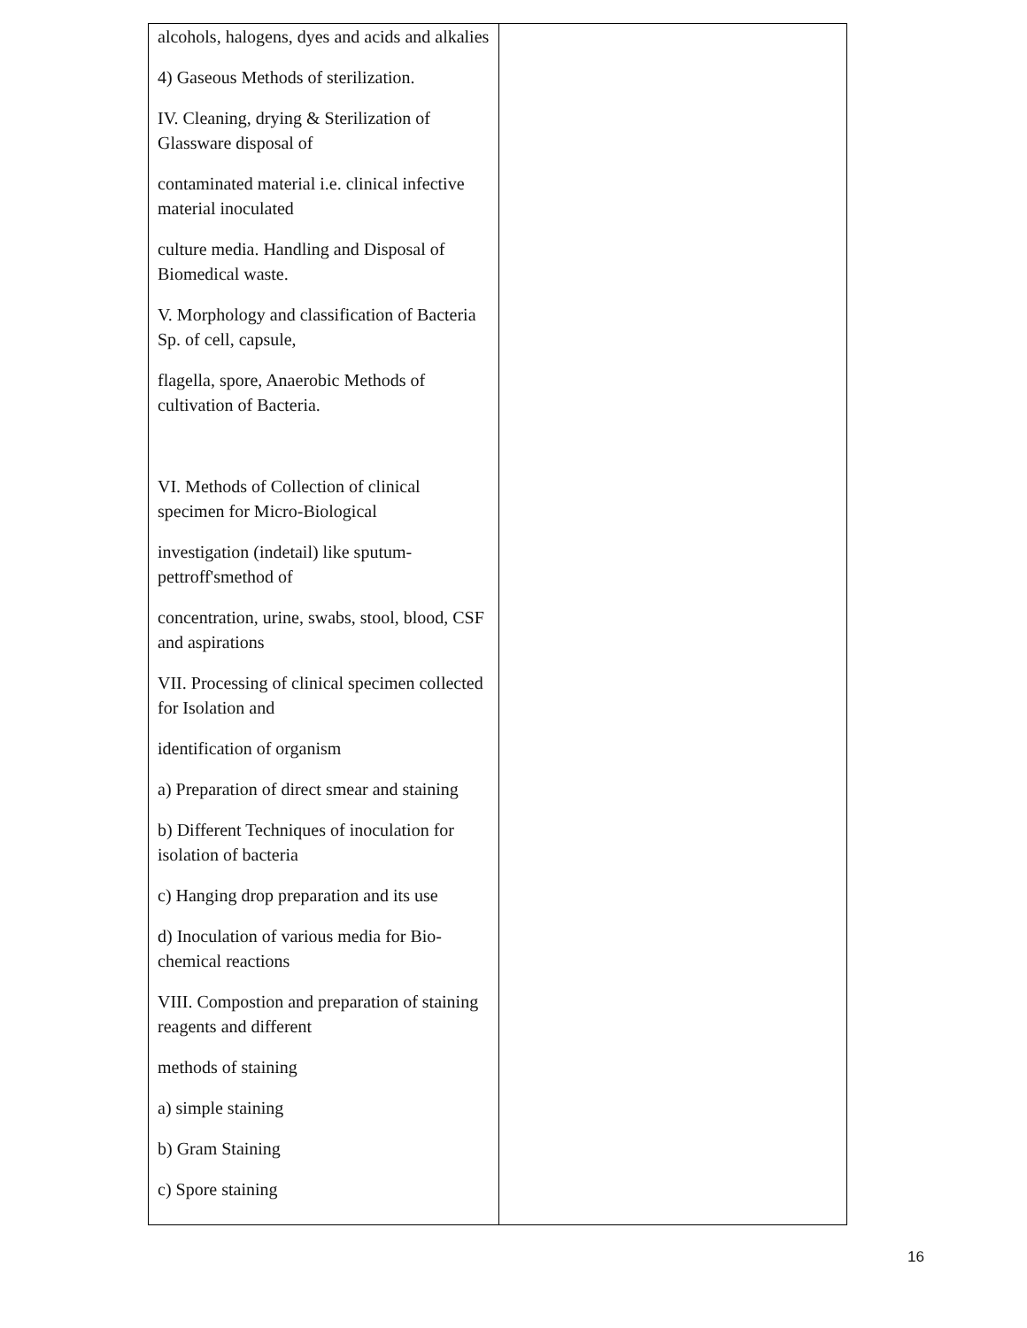| alcohols, halogens, dyes and acids and alkalies 4) Gaseous Methods of sterilization. IV. Cleaning, drying & Sterilization of Glassware disposal of contaminated material i.e. clinical infective material inoculated culture media. Handling and Disposal of Biomedical waste. V. Morphology and classification of Bacteria Sp. of cell, capsule, flagella, spore, Anaerobic Methods of cultivation of Bacteria. VI. Methods of Collection of clinical specimen for Micro-Biological investigation (indetail) like sputum-pettroff'smethod of concentration, urine, swabs, stool, blood, CSF and aspirations VII. Processing of clinical specimen collected for Isolation and identification of organism a) Preparation of direct smear and staining b) Different Techniques of inoculation for isolation of bacteria c) Hanging drop preparation and its use d) Inoculation of various media for Bio-chemical reactions VIII. Compostion and preparation of staining reagents and different methods of staining a) simple staining b) Gram Staining c) Spore staining | |
16